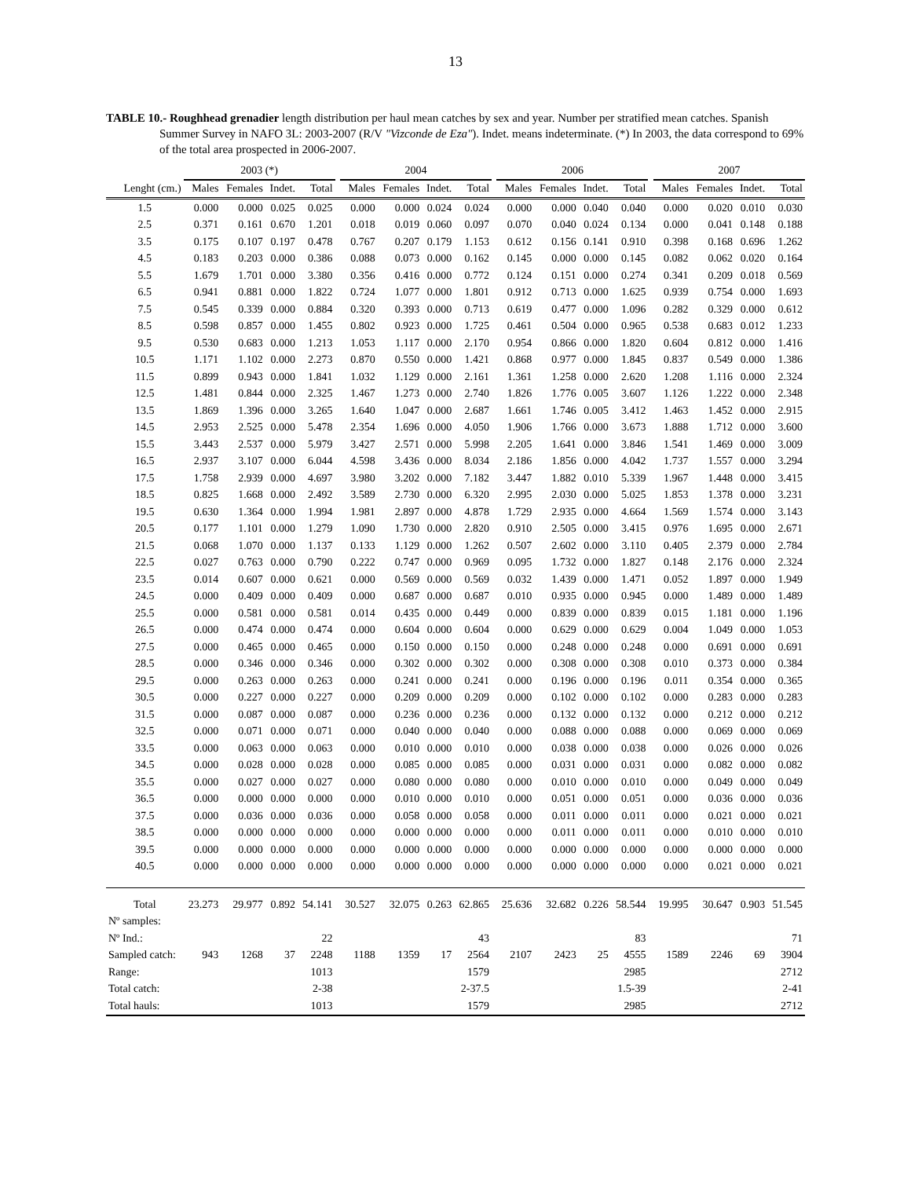13
TABLE 10.- Roughhead grenadier length distribution per haul mean catches by sex and year. Number per stratified mean catches. Spanish Summer Survey in NAFO 3L: 2003-2007 (R/V "Vizconde de Eza"). Indet. means indeterminate. (*) In 2003, the data correspond to 69% of the total area prospected in 2006-2007.
| | 2003 (*) | | | | | 2004 | | | | | 2006 | | | | | 2007 | | | |
| --- | --- | --- | --- | --- | --- | --- | --- | --- | --- | --- | --- | --- | --- | --- | --- | --- | --- | --- | --- |
| Lenght (cm.) | Males | Females | Indet. | Total | | Males | Females | Indet. | Total | | Males | Females | Indet. | Total | | Males | Females | Indet. | Total |
| 1.5 | 0.000 | 0.000 | 0.025 | 0.025 | | 0.000 | 0.000 | 0.024 | 0.024 | | 0.000 | 0.000 | 0.040 | 0.040 | | 0.000 | 0.020 | 0.010 | 0.030 |
| 2.5 | 0.371 | 0.161 | 0.670 | 1.201 | | 0.018 | 0.019 | 0.060 | 0.097 | | 0.070 | 0.040 | 0.024 | 0.134 | | 0.000 | 0.041 | 0.148 | 0.188 |
| 3.5 | 0.175 | 0.107 | 0.197 | 0.478 | | 0.767 | 0.207 | 0.179 | 1.153 | | 0.612 | 0.156 | 0.141 | 0.910 | | 0.398 | 0.168 | 0.696 | 1.262 |
| 4.5 | 0.183 | 0.203 | 0.000 | 0.386 | | 0.088 | 0.073 | 0.000 | 0.162 | | 0.145 | 0.000 | 0.000 | 0.145 | | 0.082 | 0.062 | 0.020 | 0.164 |
| 5.5 | 1.679 | 1.701 | 0.000 | 3.380 | | 0.356 | 0.416 | 0.000 | 0.772 | | 0.124 | 0.151 | 0.000 | 0.274 | | 0.341 | 0.209 | 0.018 | 0.569 |
| 6.5 | 0.941 | 0.881 | 0.000 | 1.822 | | 0.724 | 1.077 | 0.000 | 1.801 | | 0.912 | 0.713 | 0.000 | 1.625 | | 0.939 | 0.754 | 0.000 | 1.693 |
| 7.5 | 0.545 | 0.339 | 0.000 | 0.884 | | 0.320 | 0.393 | 0.000 | 0.713 | | 0.619 | 0.477 | 0.000 | 1.096 | | 0.282 | 0.329 | 0.000 | 0.612 |
| 8.5 | 0.598 | 0.857 | 0.000 | 1.455 | | 0.802 | 0.923 | 0.000 | 1.725 | | 0.461 | 0.504 | 0.000 | 0.965 | | 0.538 | 0.683 | 0.012 | 1.233 |
| 9.5 | 0.530 | 0.683 | 0.000 | 1.213 | | 1.053 | 1.117 | 0.000 | 2.170 | | 0.954 | 0.866 | 0.000 | 1.820 | | 0.604 | 0.812 | 0.000 | 1.416 |
| 10.5 | 1.171 | 1.102 | 0.000 | 2.273 | | 0.870 | 0.550 | 0.000 | 1.421 | | 0.868 | 0.977 | 0.000 | 1.845 | | 0.837 | 0.549 | 0.000 | 1.386 |
| 11.5 | 0.899 | 0.943 | 0.000 | 1.841 | | 1.032 | 1.129 | 0.000 | 2.161 | | 1.361 | 1.258 | 0.000 | 2.620 | | 1.208 | 1.116 | 0.000 | 2.324 |
| 12.5 | 1.481 | 0.844 | 0.000 | 2.325 | | 1.467 | 1.273 | 0.000 | 2.740 | | 1.826 | 1.776 | 0.005 | 3.607 | | 1.126 | 1.222 | 0.000 | 2.348 |
| 13.5 | 1.869 | 1.396 | 0.000 | 3.265 | | 1.640 | 1.047 | 0.000 | 2.687 | | 1.661 | 1.746 | 0.005 | 3.412 | | 1.463 | 1.452 | 0.000 | 2.915 |
| 14.5 | 2.953 | 2.525 | 0.000 | 5.478 | | 2.354 | 1.696 | 0.000 | 4.050 | | 1.906 | 1.766 | 0.000 | 3.673 | | 1.888 | 1.712 | 0.000 | 3.600 |
| 15.5 | 3.443 | 2.537 | 0.000 | 5.979 | | 3.427 | 2.571 | 0.000 | 5.998 | | 2.205 | 1.641 | 0.000 | 3.846 | | 1.541 | 1.469 | 0.000 | 3.009 |
| 16.5 | 2.937 | 3.107 | 0.000 | 6.044 | | 4.598 | 3.436 | 0.000 | 8.034 | | 2.186 | 1.856 | 0.000 | 4.042 | | 1.737 | 1.557 | 0.000 | 3.294 |
| 17.5 | 1.758 | 2.939 | 0.000 | 4.697 | | 3.980 | 3.202 | 0.000 | 7.182 | | 3.447 | 1.882 | 0.010 | 5.339 | | 1.967 | 1.448 | 0.000 | 3.415 |
| 18.5 | 0.825 | 1.668 | 0.000 | 2.492 | | 3.589 | 2.730 | 0.000 | 6.320 | | 2.995 | 2.030 | 0.000 | 5.025 | | 1.853 | 1.378 | 0.000 | 3.231 |
| 19.5 | 0.630 | 1.364 | 0.000 | 1.994 | | 1.981 | 2.897 | 0.000 | 4.878 | | 1.729 | 2.935 | 0.000 | 4.664 | | 1.569 | 1.574 | 0.000 | 3.143 |
| 20.5 | 0.177 | 1.101 | 0.000 | 1.279 | | 1.090 | 1.730 | 0.000 | 2.820 | | 0.910 | 2.505 | 0.000 | 3.415 | | 0.976 | 1.695 | 0.000 | 2.671 |
| 21.5 | 0.068 | 1.070 | 0.000 | 1.137 | | 0.133 | 1.129 | 0.000 | 1.262 | | 0.507 | 2.602 | 0.000 | 3.110 | | 0.405 | 2.379 | 0.000 | 2.784 |
| 22.5 | 0.027 | 0.763 | 0.000 | 0.790 | | 0.222 | 0.747 | 0.000 | 0.969 | | 0.095 | 1.732 | 0.000 | 1.827 | | 0.148 | 2.176 | 0.000 | 2.324 |
| 23.5 | 0.014 | 0.607 | 0.000 | 0.621 | | 0.000 | 0.569 | 0.000 | 0.569 | | 0.032 | 1.439 | 0.000 | 1.471 | | 0.052 | 1.897 | 0.000 | 1.949 |
| 24.5 | 0.000 | 0.409 | 0.000 | 0.409 | | 0.000 | 0.687 | 0.000 | 0.687 | | 0.010 | 0.935 | 0.000 | 0.945 | | 0.000 | 1.489 | 0.000 | 1.489 |
| 25.5 | 0.000 | 0.581 | 0.000 | 0.581 | | 0.014 | 0.435 | 0.000 | 0.449 | | 0.000 | 0.839 | 0.000 | 0.839 | | 0.015 | 1.181 | 0.000 | 1.196 |
| 26.5 | 0.000 | 0.474 | 0.000 | 0.474 | | 0.000 | 0.604 | 0.000 | 0.604 | | 0.000 | 0.629 | 0.000 | 0.629 | | 0.004 | 1.049 | 0.000 | 1.053 |
| 27.5 | 0.000 | 0.465 | 0.000 | 0.465 | | 0.000 | 0.150 | 0.000 | 0.150 | | 0.000 | 0.248 | 0.000 | 0.248 | | 0.000 | 0.691 | 0.000 | 0.691 |
| 28.5 | 0.000 | 0.346 | 0.000 | 0.346 | | 0.000 | 0.302 | 0.000 | 0.302 | | 0.000 | 0.308 | 0.000 | 0.308 | | 0.010 | 0.373 | 0.000 | 0.384 |
| 29.5 | 0.000 | 0.263 | 0.000 | 0.263 | | 0.000 | 0.241 | 0.000 | 0.241 | | 0.000 | 0.196 | 0.000 | 0.196 | | 0.011 | 0.354 | 0.000 | 0.365 |
| 30.5 | 0.000 | 0.227 | 0.000 | 0.227 | | 0.000 | 0.209 | 0.000 | 0.209 | | 0.000 | 0.102 | 0.000 | 0.102 | | 0.000 | 0.283 | 0.000 | 0.283 |
| 31.5 | 0.000 | 0.087 | 0.000 | 0.087 | | 0.000 | 0.236 | 0.000 | 0.236 | | 0.000 | 0.132 | 0.000 | 0.132 | | 0.000 | 0.212 | 0.000 | 0.212 |
| 32.5 | 0.000 | 0.071 | 0.000 | 0.071 | | 0.000 | 0.040 | 0.000 | 0.040 | | 0.000 | 0.088 | 0.000 | 0.088 | | 0.000 | 0.069 | 0.000 | 0.069 |
| 33.5 | 0.000 | 0.063 | 0.000 | 0.063 | | 0.000 | 0.010 | 0.000 | 0.010 | | 0.000 | 0.038 | 0.000 | 0.038 | | 0.000 | 0.026 | 0.000 | 0.026 |
| 34.5 | 0.000 | 0.028 | 0.000 | 0.028 | | 0.000 | 0.085 | 0.000 | 0.085 | | 0.000 | 0.031 | 0.000 | 0.031 | | 0.000 | 0.082 | 0.000 | 0.082 |
| 35.5 | 0.000 | 0.027 | 0.000 | 0.027 | | 0.000 | 0.080 | 0.000 | 0.080 | | 0.000 | 0.010 | 0.000 | 0.010 | | 0.000 | 0.049 | 0.000 | 0.049 |
| 36.5 | 0.000 | 0.000 | 0.000 | 0.000 | | 0.000 | 0.010 | 0.000 | 0.010 | | 0.000 | 0.051 | 0.000 | 0.051 | | 0.000 | 0.036 | 0.000 | 0.036 |
| 37.5 | 0.000 | 0.036 | 0.000 | 0.036 | | 0.000 | 0.058 | 0.000 | 0.058 | | 0.000 | 0.011 | 0.000 | 0.011 | | 0.000 | 0.021 | 0.000 | 0.021 |
| 38.5 | 0.000 | 0.000 | 0.000 | 0.000 | | 0.000 | 0.000 | 0.000 | 0.000 | | 0.000 | 0.011 | 0.000 | 0.011 | | 0.000 | 0.010 | 0.000 | 0.010 |
| 39.5 | 0.000 | 0.000 | 0.000 | 0.000 | | 0.000 | 0.000 | 0.000 | 0.000 | | 0.000 | 0.000 | 0.000 | 0.000 | | 0.000 | 0.000 | 0.000 | 0.000 |
| 40.5 | 0.000 | 0.000 | 0.000 | 0.000 | | 0.000 | 0.000 | 0.000 | 0.000 | | 0.000 | 0.000 | 0.000 | 0.000 | | 0.000 | 0.021 | 0.000 | 0.021 |
| Total | 23.273 | 29.977 | 0.892 | 54.141 | | 30.527 | 32.075 | 0.263 | 62.865 | | 25.636 | 32.682 | 0.226 | 58.544 | | 19.995 | 30.647 | 0.903 | 51.545 |
| Nº samples: | | | | | | | | | | | | | | | | | | | |
| Nº Ind.: | | | | 22 | | | | | 43 | | | | | 83 | | | | | 71 |
| Sampled catch: | 943 | 1268 | 37 | 2248 | | 1188 | 1359 | 17 | 2564 | | 2107 | 2423 | 25 | 4555 | | 1589 | 2246 | 69 | 3904 |
| Range: | | | | 1013 | | | | | 1579 | | | | | 2985 | | | | | 2712 |
| Total catch: | | | | 2-38 | | | | | 2-37.5 | | | | | 1.5-39 | | | | | 2-41 |
| Total hauls: | | | | 1013 | | | | | 1579 | | | | | 2985 | | | | | 2712 |